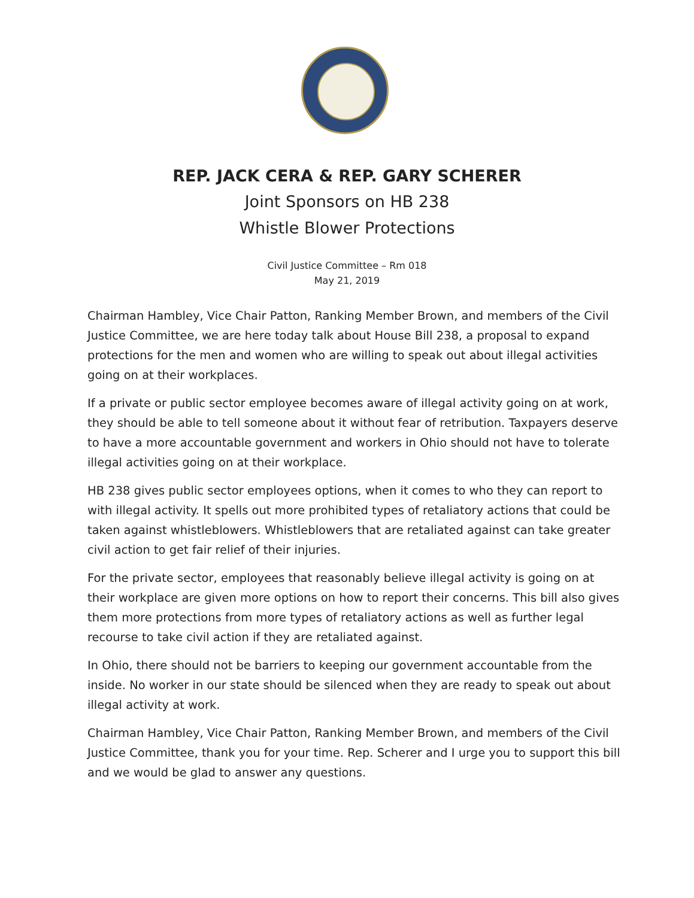REP. JACK CERA & REP. GARY SCHERER
Joint Sponsors on HB 238
Whistle Blower Protections
Civil Justice Committee – Rm 018
May 21, 2019
Chairman Hambley, Vice Chair Patton, Ranking Member Brown, and members of the Civil Justice Committee, we are here today talk about House Bill 238, a proposal to expand protections for the men and women who are willing to speak out about illegal activities going on at their workplaces.
If a private or public sector employee becomes aware of illegal activity going on at work, they should be able to tell someone about it without fear of retribution. Taxpayers deserve to have a more accountable government and workers in Ohio should not have to tolerate illegal activities going on at their workplace.
HB 238 gives public sector employees options, when it comes to who they can report to with illegal activity. It spells out more prohibited types of retaliatory actions that could be taken against whistleblowers. Whistleblowers that are retaliated against can take greater civil action to get fair relief of their injuries.
For the private sector, employees that reasonably believe illegal activity is going on at their workplace are given more options on how to report their concerns. This bill also gives them more protections from more types of retaliatory actions as well as further legal recourse to take civil action if they are retaliated against.
In Ohio, there should not be barriers to keeping our government accountable from the inside. No worker in our state should be silenced when they are ready to speak out about illegal activity at work.
Chairman Hambley, Vice Chair Patton, Ranking Member Brown, and members of the Civil Justice Committee, thank you for your time. Rep. Scherer and I urge you to support this bill and we would be glad to answer any questions.